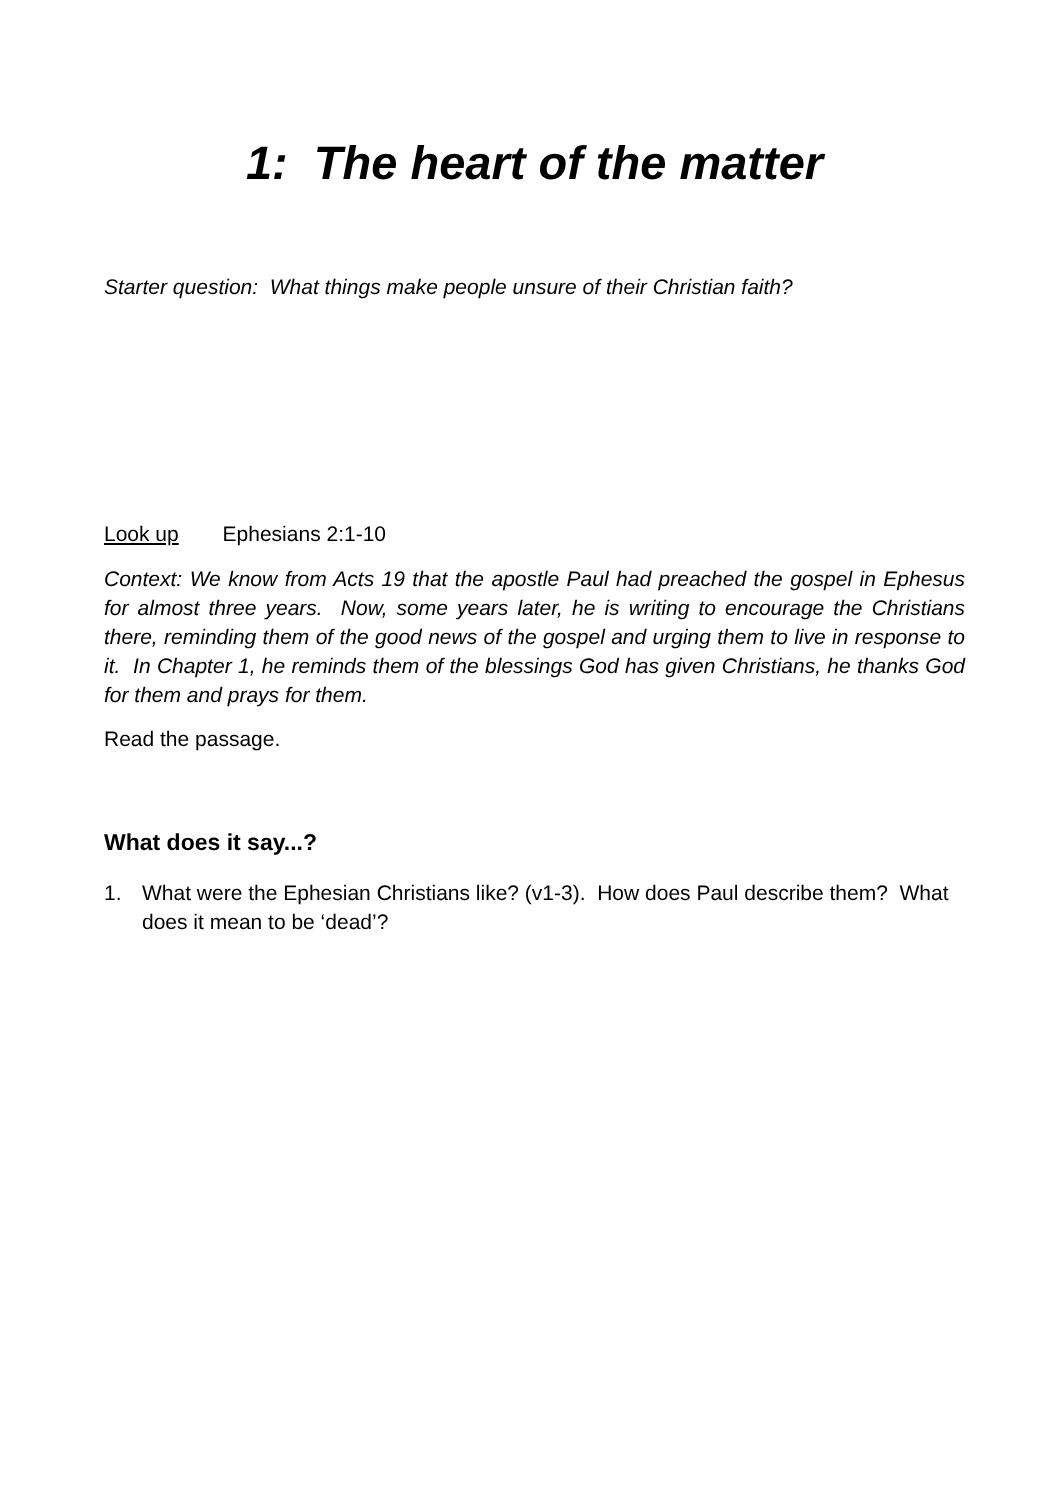1: The heart of the matter
Starter question: What things make people unsure of their Christian faith?
Look up Ephesians 2:1-10
Context: We know from Acts 19 that the apostle Paul had preached the gospel in Ephesus for almost three years. Now, some years later, he is writing to encourage the Christians there, reminding them of the good news of the gospel and urging them to live in response to it. In Chapter 1, he reminds them of the blessings God has given Christians, he thanks God for them and prays for them.
Read the passage.
What does it say...?
1. What were the Ephesian Christians like? (v1-3). How does Paul describe them? What does it mean to be ‘dead’?